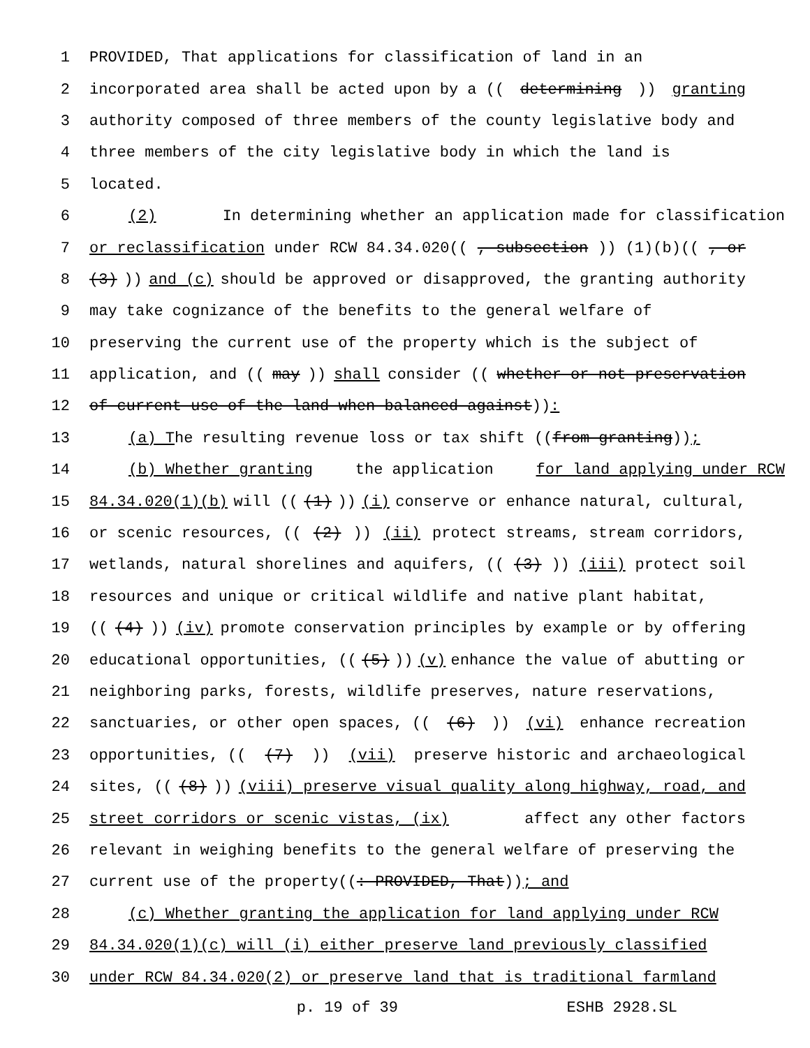1 PROVIDED, That applications for classification of land in an
2 incorporated area shall be acted upon by a ((determining)) granting
3 authority composed of three members of the county legislative body and
4 three members of the city legislative body in which the land is
5 located.
6 (2) In determining whether an application made for classification
7 or reclassification under RCW 84.34.020((, subsection)) (1)(b)((, or
8 (3))) and (c) should be approved or disapproved, the granting authority
9 may take cognizance of the benefits to the general welfare of
10 preserving the current use of the property which is the subject of
11 application, and ((may)) shall consider ((whether or not preservation
12 of current use of the land when balanced against)):
13 (a) T he resulting revenue loss or tax shift ((from granting));
14 (b) Whether granting the application for land applying under RCW
15 84.34.020(1)(b) will (((1))) (i) conserve or enhance natural, cultural,
16 or scenic resources, (((2))) (ii) protect streams, stream corridors,
17 wetlands, natural shorelines and aquifers, (((3))) (iii) protect soil
18 resources and unique or critical wildlife and native plant habitat,
19 (((4))) (iv) promote conservation principles by example or by offering
20 educational opportunities, (((5))) (v) enhance the value of abutting or
21 neighboring parks, forests, wildlife preserves, nature reservations,
22 sanctuaries, or other open spaces, (((6))) (vi) enhance recreation
23 opportunities, (((7))) (vii) preserve historic and archaeological
24 sites, (((8))) (viii) preserve visual quality along highway, road, and
25 street corridors or scenic vistas, (ix) affect any other factors
26 relevant in weighing benefits to the general welfare of preserving the
27 current use of the property((: PROVIDED, That)); and
28 (c) Whether granting the application for land applying under RCW
29 84.34.020(1)(c) will (i) either preserve land previously classified
30 under RCW 84.34.020(2) or preserve land that is traditional farmland
p. 19 of 39 ESHB 2928.SL